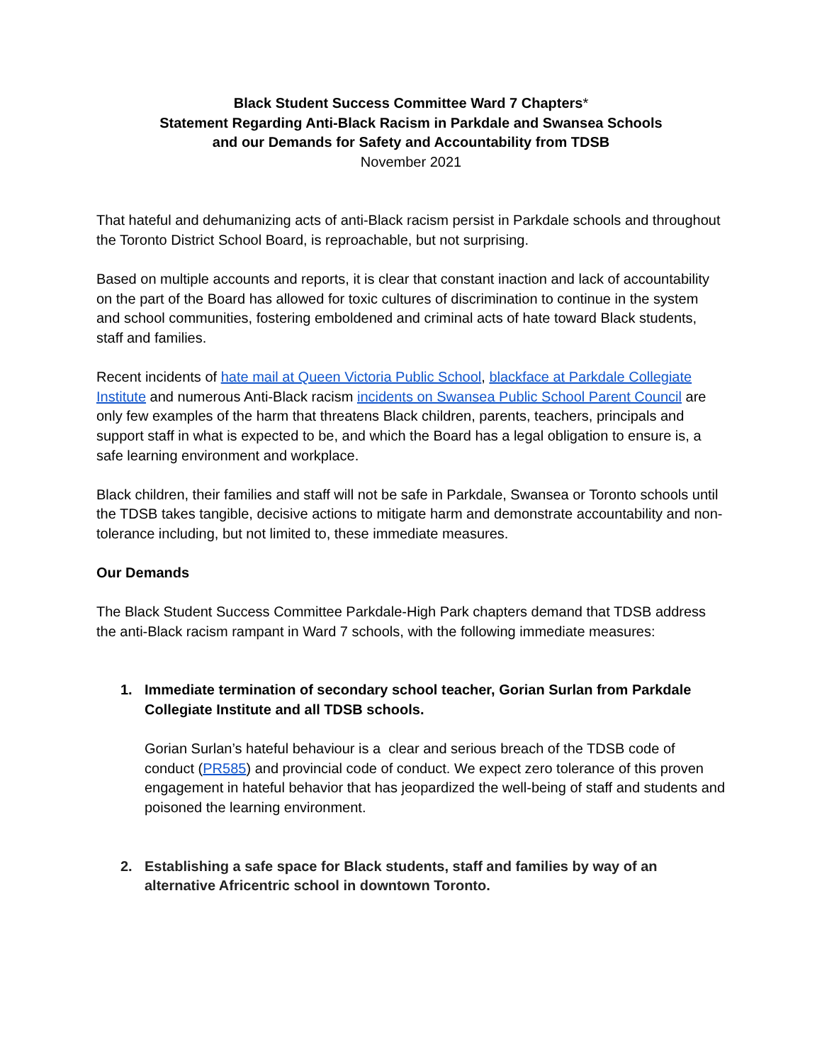Black Student Success Committee Ward 7 Chapters*
Statement Regarding Anti-Black Racism in Parkdale and Swansea Schools
and our Demands for Safety and Accountability from TDSB
November 2021
That hateful and dehumanizing acts of anti-Black racism persist in Parkdale schools and throughout the Toronto District School Board, is reproachable, but not surprising.
Based on multiple accounts and reports, it is clear that constant inaction and lack of accountability on the part of the Board has allowed for toxic cultures of discrimination to continue in the system and school communities, fostering emboldened and criminal acts of hate toward Black students, staff and families.
Recent incidents of hate mail at Queen Victoria Public School, blackface at Parkdale Collegiate Institute and numerous Anti-Black racism incidents on Swansea Public School Parent Council are only few examples of the harm that threatens Black children, parents, teachers, principals and support staff in what is expected to be, and which the Board has a legal obligation to ensure is, a safe learning environment and workplace.
Black children, their families and staff will not be safe in Parkdale, Swansea or Toronto schools until the TDSB takes tangible, decisive actions to mitigate harm and demonstrate accountability and non-tolerance including, but not limited to, these immediate measures.
Our Demands
The Black Student Success Committee Parkdale-High Park chapters demand that TDSB address the anti-Black racism rampant in Ward 7 schools, with the following immediate measures:
1. Immediate termination of secondary school teacher, Gorian Surlan from Parkdale Collegiate Institute and all TDSB schools.
Gorian Surlan’s hateful behaviour is a clear and serious breach of the TDSB code of conduct (PR585) and provincial code of conduct. We expect zero tolerance of this proven engagement in hateful behavior that has jeopardized the well-being of staff and students and poisoned the learning environment.
2. Establishing a safe space for Black students, staff and families by way of an alternative Africentric school in downtown Toronto.